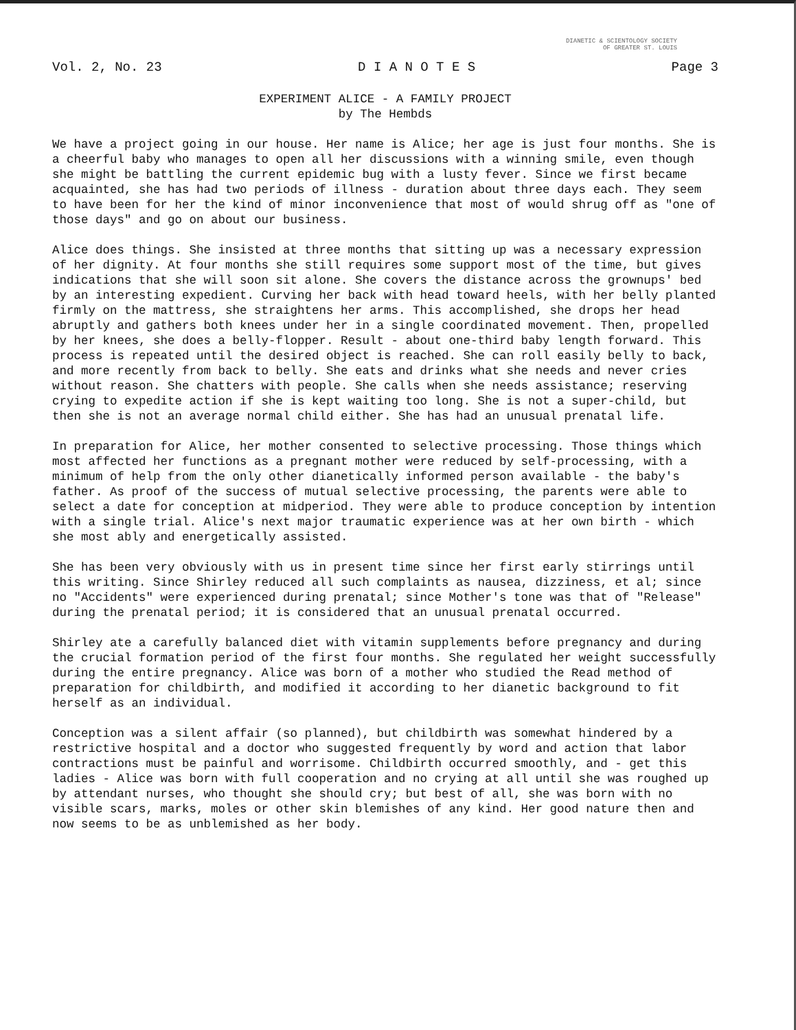DIANETIC & SCIENTOLOGY SOCIETY
OF GREATER ST. LOUIS
Vol. 2, No. 23 D I A N O T E S Page 3
EXPERIMENT ALICE - A FAMILY PROJECT
by The Hembds
We have a project going in our house. Her name is Alice; her age is just four months. She is a cheerful baby who manages to open all her discussions with a winning smile, even though she might be battling the current epidemic bug with a lusty fever. Since we first became acquainted, she has had two periods of illness - duration about three days each. They seem to have been for her the kind of minor inconvenience that most of would shrug off as "one of those days" and go on about our business.
Alice does things. She insisted at three months that sitting up was a necessary expression of her dignity. At four months she still requires some support most of the time, but gives indications that she will soon sit alone. She covers the distance across the grownups' bed by an interesting expedient. Curving her back with head toward heels, with her belly planted firmly on the mattress, she straightens her arms. This accomplished, she drops her head abruptly and gathers both knees under her in a single coordinated movement. Then, propelled by her knees, she does a belly-flopper. Result - about one-third baby length forward. This process is repeated until the desired object is reached. She can roll easily belly to back, and more recently from back to belly. She eats and drinks what she needs and never cries without reason. She chatters with people. She calls when she needs assistance; reserving crying to expedite action if she is kept waiting too long. She is not a super-child, but then she is not an average normal child either. She has had an unusual prenatal life.
In preparation for Alice, her mother consented to selective processing. Those things which most affected her functions as a pregnant mother were reduced by self-processing, with a minimum of help from the only other dianetically informed person available - the baby's father. As proof of the success of mutual selective processing, the parents were able to select a date for conception at midperiod. They were able to produce conception by intention with a single trial. Alice's next major traumatic experience was at her own birth - which she most ably and energetically assisted.
She has been very obviously with us in present time since her first early stirrings until this writing. Since Shirley reduced all such complaints as nausea, dizziness, et al; since no "Accidents" were experienced during prenatal; since Mother's tone was that of "Release" during the prenatal period; it is considered that an unusual prenatal occurred.
Shirley ate a carefully balanced diet with vitamin supplements before pregnancy and during the crucial formation period of the first four months. She regulated her weight successfully during the entire pregnancy. Alice was born of a mother who studied the Read method of preparation for childbirth, and modified it according to her dianetic background to fit herself as an individual.
Conception was a silent affair (so planned), but childbirth was somewhat hindered by a restrictive hospital and a doctor who suggested frequently by word and action that labor contractions must be painful and worrisome. Childbirth occurred smoothly, and - get this ladies - Alice was born with full cooperation and no crying at all until she was roughed up by attendant nurses, who thought she should cry; but best of all, she was born with no visible scars, marks, moles or other skin blemishes of any kind. Her good nature then and now seems to be as unblemished as her body.